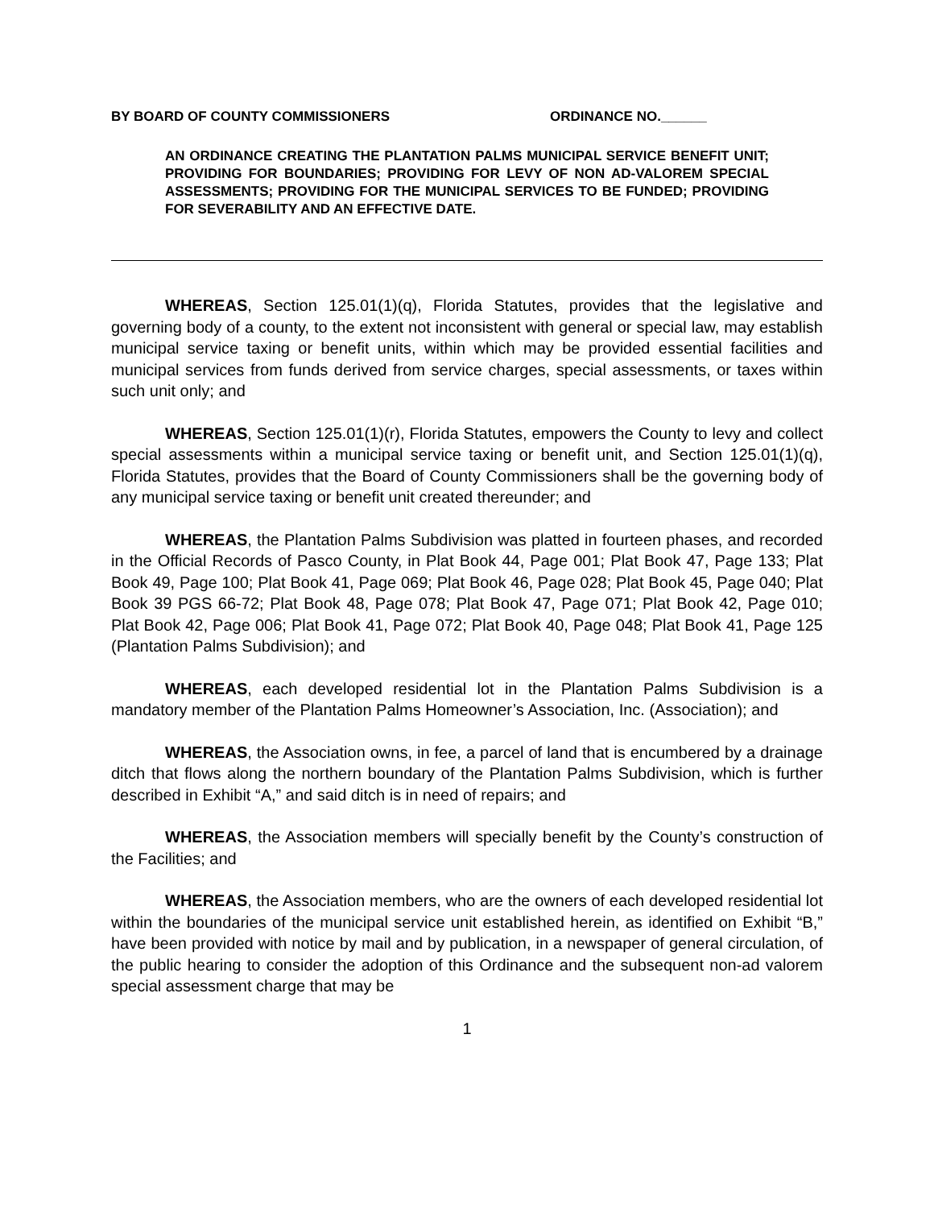BY BOARD OF COUNTY COMMISSIONERS ORDINANCE NO.______
AN ORDINANCE CREATING THE PLANTATION PALMS MUNICIPAL SERVICE BENEFIT UNIT; PROVIDING FOR BOUNDARIES; PROVIDING FOR LEVY OF NON AD-VALOREM SPECIAL ASSESSMENTS; PROVIDING FOR THE MUNICIPAL SERVICES TO BE FUNDED; PROVIDING FOR SEVERABILITY AND AN EFFECTIVE DATE.
WHEREAS, Section 125.01(1)(q), Florida Statutes, provides that the legislative and governing body of a county, to the extent not inconsistent with general or special law, may establish municipal service taxing or benefit units, within which may be provided essential facilities and municipal services from funds derived from service charges, special assessments, or taxes within such unit only; and
WHEREAS, Section 125.01(1)(r), Florida Statutes, empowers the County to levy and collect special assessments within a municipal service taxing or benefit unit, and Section 125.01(1)(q), Florida Statutes, provides that the Board of County Commissioners shall be the governing body of any municipal service taxing or benefit unit created thereunder; and
WHEREAS, the Plantation Palms Subdivision was platted in fourteen phases, and recorded in the Official Records of Pasco County, in Plat Book 44, Page 001; Plat Book 47, Page 133; Plat Book 49, Page 100; Plat Book 41, Page 069; Plat Book 46, Page 028; Plat Book 45, Page 040; Plat Book 39 PGS 66-72; Plat Book 48, Page 078; Plat Book 47, Page 071; Plat Book 42, Page 010; Plat Book 42, Page 006; Plat Book 41, Page 072; Plat Book 40, Page 048; Plat Book 41, Page 125 (Plantation Palms Subdivision); and
WHEREAS, each developed residential lot in the Plantation Palms Subdivision is a mandatory member of the Plantation Palms Homeowner’s Association, Inc. (Association); and
WHEREAS, the Association owns, in fee, a parcel of land that is encumbered by a drainage ditch that flows along the northern boundary of the Plantation Palms Subdivision, which is further described in Exhibit “A,” and said ditch is in need of repairs; and
WHEREAS, the Association members will specially benefit by the County’s construction of the Facilities; and
WHEREAS, the Association members, who are the owners of each developed residential lot within the boundaries of the municipal service unit established herein, as identified on Exhibit “B,” have been provided with notice by mail and by publication, in a newspaper of general circulation, of the public hearing to consider the adoption of this Ordinance and the subsequent non-ad valorem special assessment charge that may be
1